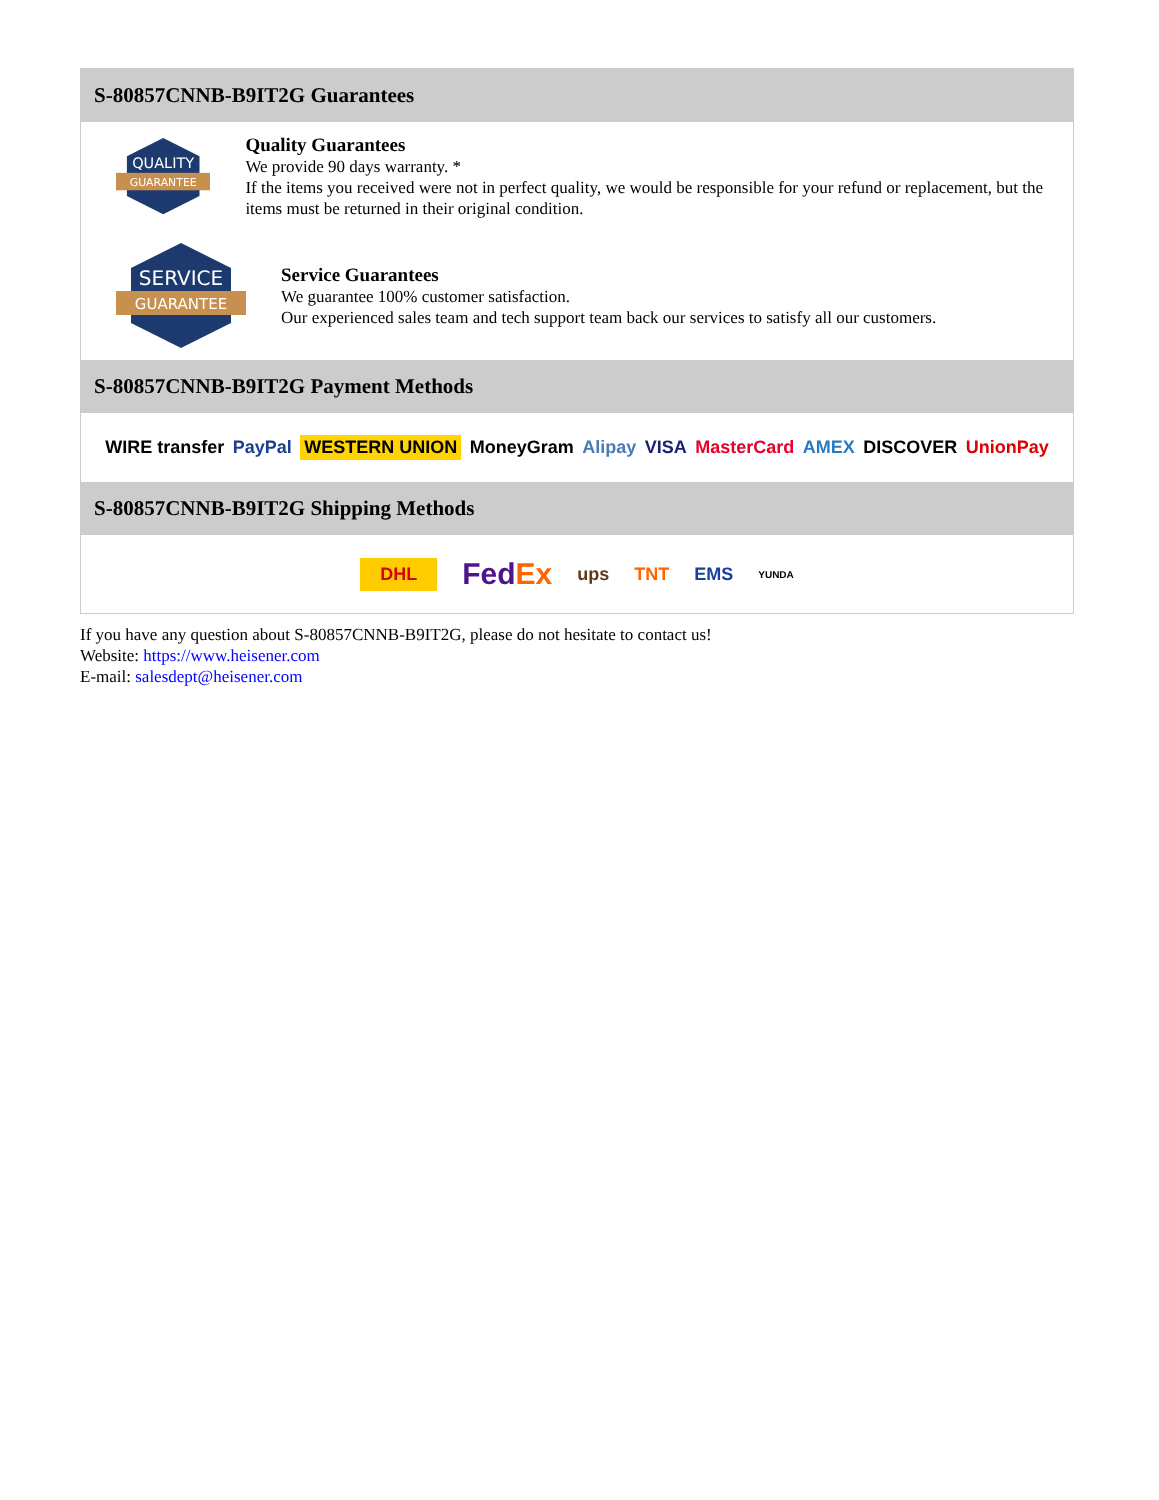S-80857CNNB-B9IT2G Guarantees
QUALITY
GUARANTEE
Quality Guarantees
We provide 90 days warranty. *
If the items you received were not in perfect quality, we would be responsible for your refund or replacement, but the items must be returned in their original condition.
SERVICE
GUARANTEE
Service Guarantees
We guarantee 100% customer satisfaction.
Our experienced sales team and tech support team back our services to satisfy all our customers.
S-80857CNNB-B9IT2G Payment Methods
WIRE transfer PayPal WESTERN UNION MoneyGram Alipay VISA MasterCard AMEX DISCOVER UnionPay
S-80857CNNB-B9IT2G Shipping Methods
DHL FedEx ups TNT EMS YUNDA
If you have any question about S-80857CNNB-B9IT2G, please do not hesitate to contact us!
Website: https://www.heisener.com
E-mail: salesdept@heisener.com